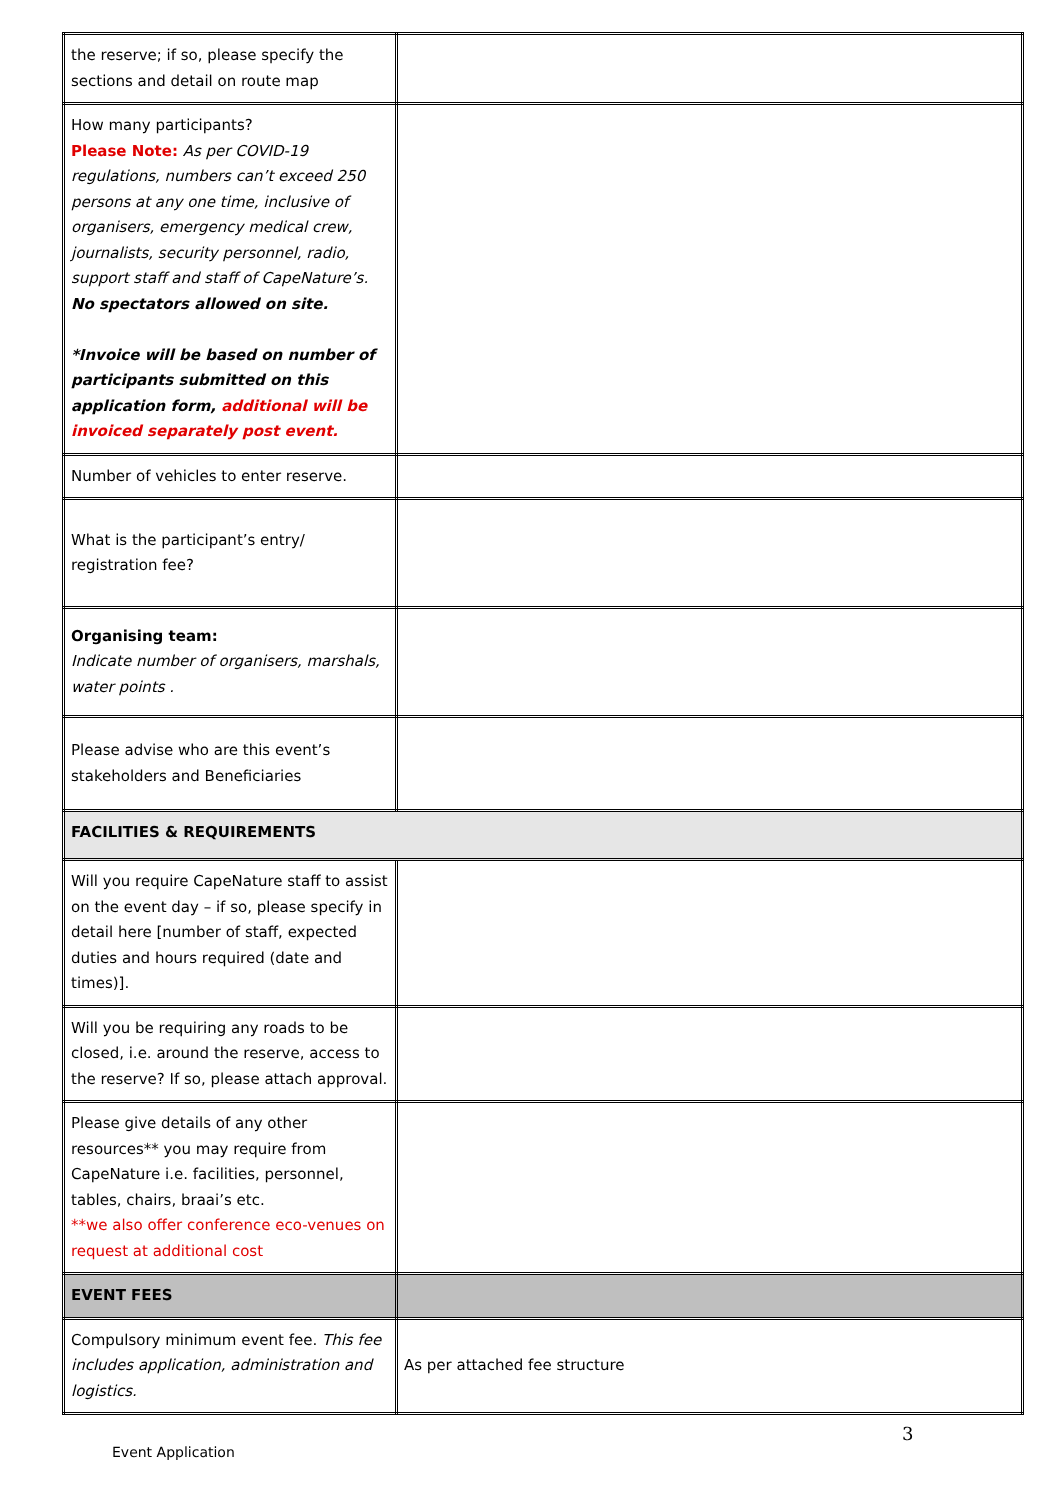| the reserve; if so, please specify the sections and detail on route map | |
| How many participants? Please Note: As per COVID-19 regulations, numbers can’t exceed 250 persons at any one time, inclusive of organisers, emergency medical crew, journalists, security personnel, radio, support staff and staff of CapeNature’s. No spectators allowed on site. *Invoice will be based on number of participants submitted on this application form, additional will be invoiced separately post event. | |
| Number of vehicles to enter reserve. | |
| What is the participant’s entry/ registration fee? | |
| Organising team: Indicate number of organisers, marshals, water points . | |
| Please advise who are this event’s stakeholders and Beneficiaries | |
| FACILITIES & REQUIREMENTS | |
| Will you require CapeNature staff to assist on the event day – if so, please specify in detail here [number of staff, expected duties and hours required (date and times)]. | |
| Will you be requiring any roads to be closed, i.e. around the reserve, access to the reserve? If so, please attach approval. | |
| Please give details of any other resources** you may require from CapeNature i.e. facilities, personnel, tables, chairs, braai’s etc. **we also offer conference eco-venues on request at additional cost | |
| EVENT FEES | |
| Compulsory minimum event fee. This fee includes application, administration and logistics. | As per attached fee structure |
3
Event Application